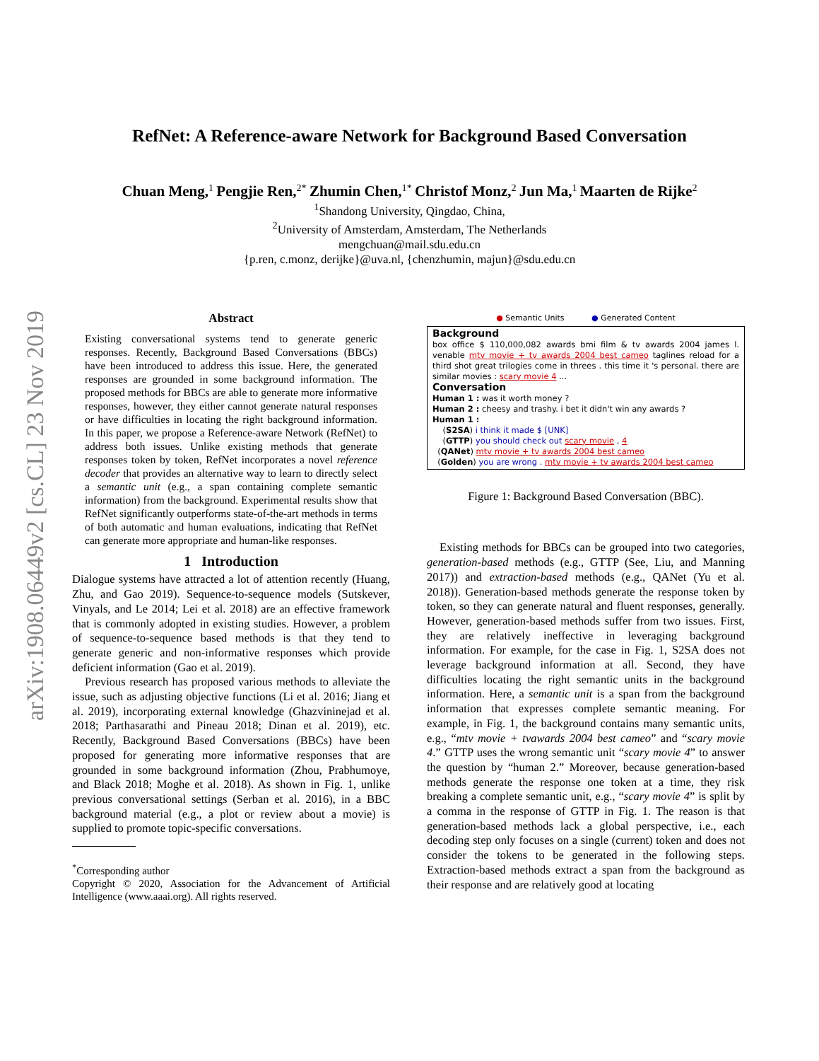arXiv:1908.06449v2 [cs.CL] 23 Nov 2019
RefNet: A Reference-aware Network for Background Based Conversation
Chuan Meng,<sup>1</sup> Pengjie Ren,<sup>2*</sup> Zhumin Chen,<sup>1*</sup> Christof Monz,<sup>2</sup> Jun Ma,<sup>1</sup> Maarten de Rijke<sup>2</sup>
<sup>1</sup> Shandong University, Qingdao, China,
<sup>2</sup> University of Amsterdam, Amsterdam, The Netherlands
mengchuan@mail.sdu.edu.cn
{p.ren, c.monz, derijke}@uva.nl, {chenzhumin, majun}@sdu.edu.cn
Abstract
Existing conversational systems tend to generate generic responses. Recently, Background Based Conversations (BBCs) have been introduced to address this issue. Here, the generated responses are grounded in some background information. The proposed methods for BBCs are able to generate more informative responses, however, they either cannot generate natural responses or have difficulties in locating the right background information. In this paper, we propose a Reference-aware Network (RefNet) to address both issues. Unlike existing methods that generate responses token by token, RefNet incorporates a novel reference decoder that provides an alternative way to learn to directly select a semantic unit (e.g., a span containing complete semantic information) from the background. Experimental results show that RefNet significantly outperforms state-of-the-art methods in terms of both automatic and human evaluations, indicating that RefNet can generate more appropriate and human-like responses.
1 Introduction
Dialogue systems have attracted a lot of attention recently (Huang, Zhu, and Gao 2019). Sequence-to-sequence models (Sutskever, Vinyals, and Le 2014; Lei et al. 2018) are an effective framework that is commonly adopted in existing studies. However, a problem of sequence-to-sequence based methods is that they tend to generate generic and non-informative responses which provide deficient information (Gao et al. 2019).
Previous research has proposed various methods to alleviate the issue, such as adjusting objective functions (Li et al. 2016; Jiang et al. 2019), incorporating external knowledge (Ghazvininejad et al. 2018; Parthasarathi and Pineau 2018; Dinan et al. 2019), etc. Recently, Background Based Conversations (BBCs) have been proposed for generating more informative responses that are grounded in some background information (Zhou, Prabhumoye, and Black 2018; Moghe et al. 2018). As shown in Fig. 1, unlike previous conversational settings (Serban et al. 2016), in a BBC background material (e.g., a plot or review about a movie) is supplied to promote topic-specific conversations.
<sup>*</sup> Corresponding author
Copyright © 2020, Association for the Advancement of Artificial Intelligence (www.aaai.org). All rights reserved.
● Semantic Units ● Generated Content
Background
box office $ 110,000,082 awards bmi film & tv awards 2004 james l. venable mtv movie + tv awards 2004 best cameo taglines reload for a third shot great trilogies come in threes . this time it 's personal. there are similar movies : scary movie 4 ...
Conversation
Human 1 : was it worth money ?
Human 2 : cheesy and trashy. i bet it didn't win any awards ?
Human 1 :
(S2SA) i think it made $ [UNK]
(GTTP) you should check out scary movie , 4
(QANet) mtv movie + tv awards 2004 best cameo
(Golden) you are wrong . mtv movie + tv awards 2004 best cameo
Figure 1: Background Based Conversation (BBC).
Existing methods for BBCs can be grouped into two categories, generation-based methods (e.g., GTTP (See, Liu, and Manning 2017)) and extraction-based methods (e.g., QANet (Yu et al. 2018)). Generation-based methods generate the response token by token, so they can generate natural and fluent responses, generally. However, generation-based methods suffer from two issues. First, they are relatively ineffective in leveraging background information. For example, for the case in Fig. 1, S2SA does not leverage background information at all. Second, they have difficulties locating the right semantic units in the background information. Here, a semantic unit is a span from the background information that expresses complete semantic meaning. For example, in Fig. 1, the background contains many semantic units, e.g., “mtv movie + tvawards 2004 best cameo” and “scary movie 4.” GTTP uses the wrong semantic unit “scary movie 4” to answer the question by “human 2.” Moreover, because generation-based methods generate the response one token at a time, they risk breaking a complete semantic unit, e.g., “scary movie 4” is split by a comma in the response of GTTP in Fig. 1. The reason is that generation-based methods lack a global perspective, i.e., each decoding step only focuses on a single (current) token and does not consider the tokens to be generated in the following steps. Extraction-based methods extract a span from the background as their response and are relatively good at locating